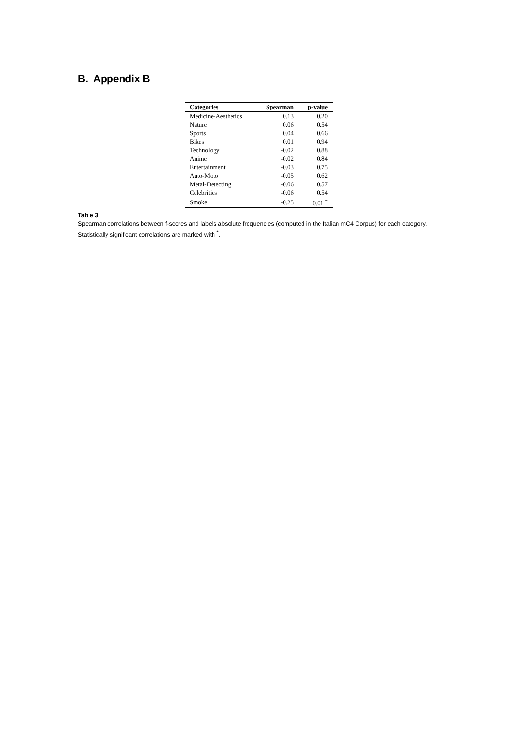B. Appendix B
| Categories | Spearman | p-value |
| --- | --- | --- |
| Medicine-Aesthetics | 0.13 | 0.20 |
| Nature | 0.06 | 0.54 |
| Sports | 0.04 | 0.66 |
| Bikes | 0.01 | 0.94 |
| Technology | -0.02 | 0.88 |
| Anime | -0.02 | 0.84 |
| Entertainment | -0.03 | 0.75 |
| Auto-Moto | -0.05 | 0.62 |
| Metal-Detecting | -0.06 | 0.57 |
| Celebrities | -0.06 | 0.54 |
| Smoke | -0.25 | 0.01 <sup>*</sup> |
Table 3
Spearman correlations between f-scores and labels absolute frequencies (computed in the Italian mC4 Corpus) for each category. Statistically significant correlations are marked with <sup>*</sup>.